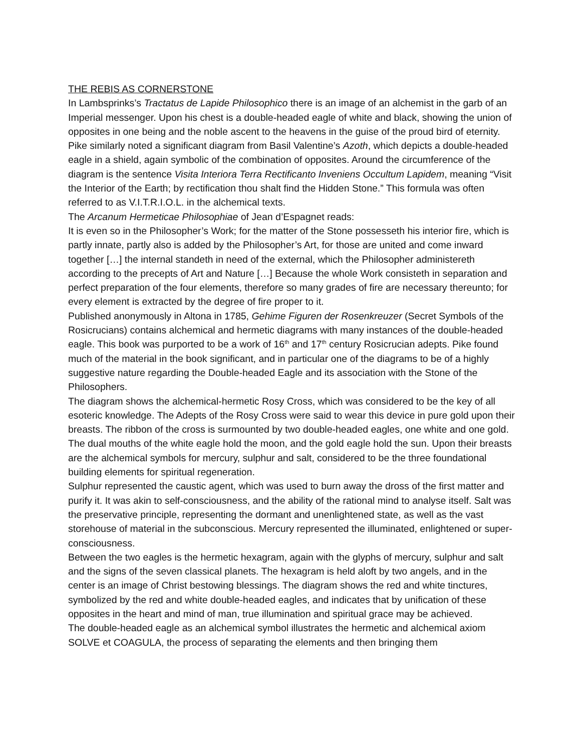THE REBIS AS CORNERSTONE
In Lambsprinks’s Tractatus de Lapide Philosophico there is an image of an alchemist in the garb of an Imperial messenger. Upon his chest is a double-headed eagle of white and black, showing the union of opposites in one being and the noble ascent to the heavens in the guise of the proud bird of eternity.
Pike similarly noted a significant diagram from Basil Valentine’s Azoth, which depicts a double-headed eagle in a shield, again symbolic of the combination of opposites. Around the circumference of the diagram is the sentence Visita Interiora Terra Rectificanto Inveniens Occultum Lapidem, meaning “Visit the Interior of the Earth; by rectification thou shalt find the Hidden Stone.” This formula was often referred to as V.I.T.R.I.O.L. in the alchemical texts.
The Arcanum Hermeticae Philosophiae of Jean d’Espagnet reads:
It is even so in the Philosopher’s Work; for the matter of the Stone possesseth his interior fire, which is partly innate, partly also is added by the Philosopher’s Art, for those are united and come inward together […] the internal standeth in need of the external, which the Philosopher administereth according to the precepts of Art and Nature […] Because the whole Work consisteth in separation and perfect preparation of the four elements, therefore so many grades of fire are necessary thereunto; for every element is extracted by the degree of fire proper to it.
Published anonymously in Altona in 1785, Gehime Figuren der Rosenkreuzer (Secret Symbols of the Rosicrucians) contains alchemical and hermetic diagrams with many instances of the double-headed eagle. This book was purported to be a work of 16<sup>th</sup> and 17<sup>th</sup> century Rosicrucian adepts. Pike found much of the material in the book significant, and in particular one of the diagrams to be of a highly suggestive nature regarding the Double-headed Eagle and its association with the Stone of the Philosophers.
The diagram shows the alchemical-hermetic Rosy Cross, which was considered to be the key of all esoteric knowledge. The Adepts of the Rosy Cross were said to wear this device in pure gold upon their breasts. The ribbon of the cross is surmounted by two double-headed eagles, one white and one gold. The dual mouths of the white eagle hold the moon, and the gold eagle hold the sun. Upon their breasts are the alchemical symbols for mercury, sulphur and salt, considered to be the three foundational building elements for spiritual regeneration.
Sulphur represented the caustic agent, which was used to burn away the dross of the first matter and purify it. It was akin to self-consciousness, and the ability of the rational mind to analyse itself. Salt was the preservative principle, representing the dormant and unenlightened state, as well as the vast storehouse of material in the subconscious. Mercury represented the illuminated, enlightened or super-consciousness.
Between the two eagles is the hermetic hexagram, again with the glyphs of mercury, sulphur and salt and the signs of the seven classical planets. The hexagram is held aloft by two angels, and in the center is an image of Christ bestowing blessings. The diagram shows the red and white tinctures, symbolized by the red and white double-headed eagles, and indicates that by unification of these opposites in the heart and mind of man, true illumination and spiritual grace may be achieved.
The double-headed eagle as an alchemical symbol illustrates the hermetic and alchemical axiom SOLVE et COAGULA, the process of separating the elements and then bringing them